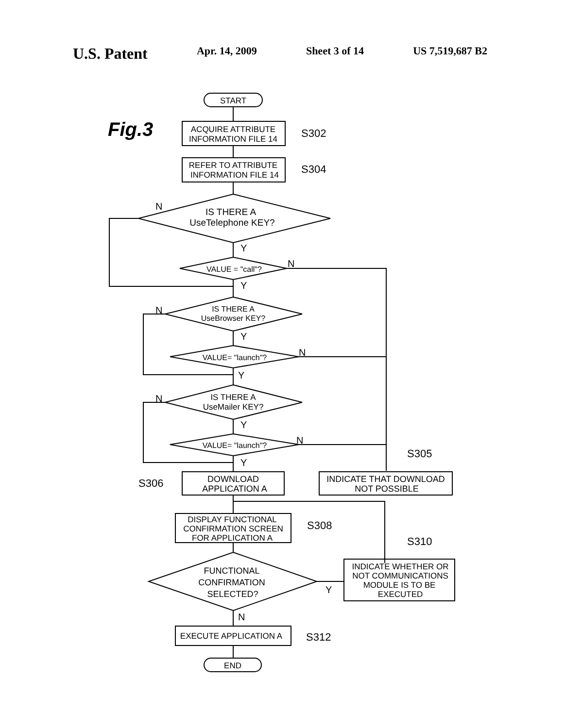U.S. Patent Apr. 14, 2009 Sheet 3 of 14 US 7,519,687 B2
Fig.3
START
ACQUIRE ATTRIBUTE
INFORMATION FILE 14
S302
REFER TO ATTRIBUTE
INFORMATION FILE 14
S304
IS THERE A
UseTelephone KEY?
VALUE = "call"?
IS THERE A
UseBrowser KEY?
VALUE= "launch"?
IS THERE A
UseMailer KEY?
VALUE= "launch"?
N
Y
N
Y
N
Y
N
Y
N
Y
N
Y
DOWNLOAD
APPLICATION A
S306
INDICATE THAT DOWNLOAD
NOT POSSIBLE
S305
DISPLAY FUNCTIONAL
CONFIRMATION SCREEN
FOR APPLICATION A
S308
FUNCTIONAL
CONFIRMATION
SELECTED?
Y
N
INDICATE WHETHER OR
NOT COMMUNICATIONS
MODULE IS TO BE
EXECUTED
S310
EXECUTE APPLICATION A
S312
END